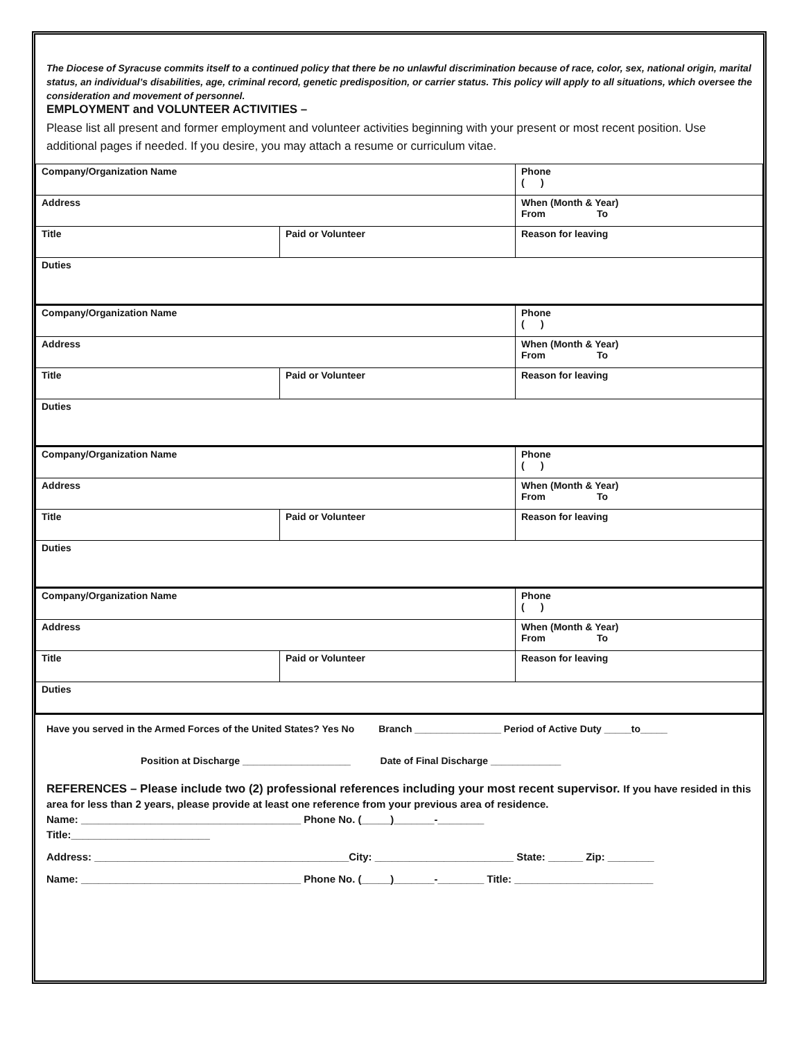The Diocese of Syracuse commits itself to a continued policy that there be no unlawful discrimination because of race, color, sex, national origin, marital status, an individual’s disabilities, age, criminal record, genetic predisposition, or carrier status. This policy will apply to all situations, which oversee the consideration and movement of personnel.
EMPLOYMENT and VOLUNTEER ACTIVITIES –
Please list all present and former employment and volunteer activities beginning with your present or most recent position. Use additional pages if needed. If you desire, you may attach a resume or curriculum vitae.
| Company/Organization Name | | Phone ( ) |
| Address | | When (Month & Year) From To |
| Title | Paid or Volunteer | Reason for leaving |
| Duties | | |
| Company/Organization Name | | Phone ( ) |
| Address | | When (Month & Year) From To |
| Title | Paid or Volunteer | Reason for leaving |
| Duties | | |
| Company/Organization Name | | Phone ( ) |
| Address | | When (Month & Year) From To |
| Title | Paid or Volunteer | Reason for leaving |
| Duties | | |
| Company/Organization Name | | Phone ( ) |
| Address | | When (Month & Year) From To |
| Title | Paid or Volunteer | Reason for leaving |
| Duties | | |
Have you served in the Armed Forces of the United States? Yes No Branch ________________ Period of Active Duty _____to_____
Position at Discharge ____________________ Date of Final Discharge _____________
REFERENCES – Please include two (2) professional references including your most recent supervisor. If you have resided in this area for less than 2 years, please provide at least one reference from your previous area of residence.
Name: ______________________________________ Phone No. (_____)_______-________
Title:________________________
Address: ____________________________________________City: ________________________ State: ______ Zip: ________
Name: ______________________________________ Phone No. (_____)_______-________ Title: ________________________